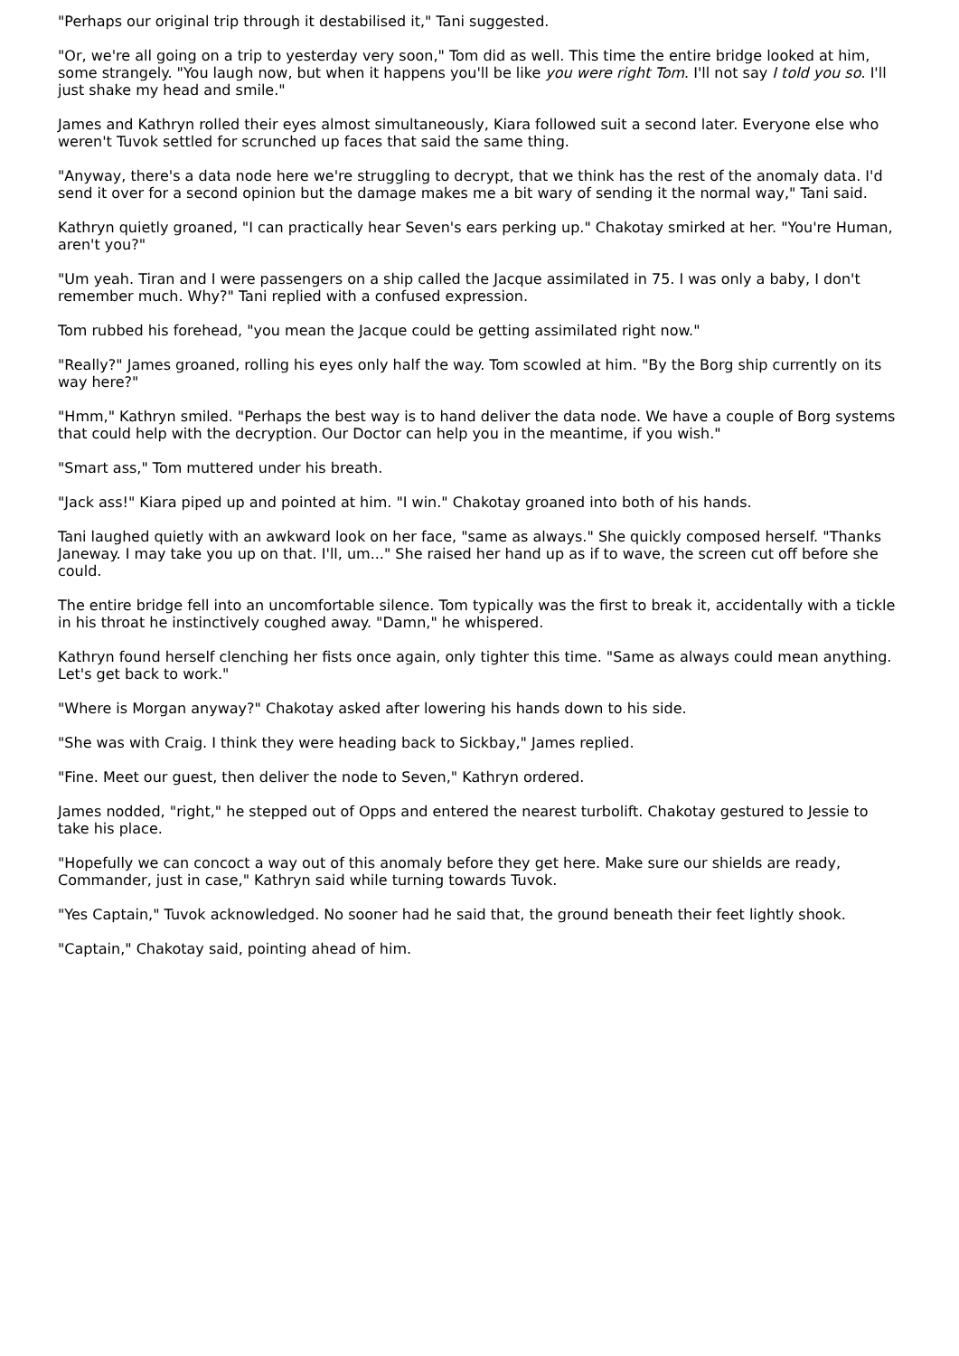"Perhaps our original trip through it destabilised it," Tani suggested.
"Or, we're all going on a trip to yesterday very soon," Tom did as well. This time the entire bridge looked at him, some strangely. "You laugh now, but when it happens you'll be like you were right Tom. I'll not say I told you so. I'll just shake my head and smile."
James and Kathryn rolled their eyes almost simultaneously, Kiara followed suit a second later. Everyone else who weren't Tuvok settled for scrunched up faces that said the same thing.
"Anyway, there's a data node here we're struggling to decrypt, that we think has the rest of the anomaly data. I'd send it over for a second opinion but the damage makes me a bit wary of sending it the normal way," Tani said.
Kathryn quietly groaned, "I can practically hear Seven's ears perking up." Chakotay smirked at her. "You're Human, aren't you?"
"Um yeah. Tiran and I were passengers on a ship called the Jacque assimilated in 75. I was only a baby, I don't remember much. Why?" Tani replied with a confused expression.
Tom rubbed his forehead, "you mean the Jacque could be getting assimilated right now."
"Really?" James groaned, rolling his eyes only half the way. Tom scowled at him. "By the Borg ship currently on its way here?"
"Hmm," Kathryn smiled. "Perhaps the best way is to hand deliver the data node. We have a couple of Borg systems that could help with the decryption. Our Doctor can help you in the meantime, if you wish."
"Smart ass," Tom muttered under his breath.
"Jack ass!" Kiara piped up and pointed at him. "I win." Chakotay groaned into both of his hands.
Tani laughed quietly with an awkward look on her face, "same as always." She quickly composed herself. "Thanks Janeway. I may take you up on that. I'll, um..." She raised her hand up as if to wave, the screen cut off before she could.
The entire bridge fell into an uncomfortable silence. Tom typically was the first to break it, accidentally with a tickle in his throat he instinctively coughed away. "Damn," he whispered.
Kathryn found herself clenching her fists once again, only tighter this time. "Same as always could mean anything. Let's get back to work."
"Where is Morgan anyway?" Chakotay asked after lowering his hands down to his side.
"She was with Craig. I think they were heading back to Sickbay," James replied.
"Fine. Meet our guest, then deliver the node to Seven," Kathryn ordered.
James nodded, "right," he stepped out of Opps and entered the nearest turbolift. Chakotay gestured to Jessie to take his place.
"Hopefully we can concoct a way out of this anomaly before they get here. Make sure our shields are ready, Commander, just in case," Kathryn said while turning towards Tuvok.
"Yes Captain," Tuvok acknowledged. No sooner had he said that, the ground beneath their feet lightly shook.
"Captain," Chakotay said, pointing ahead of him.